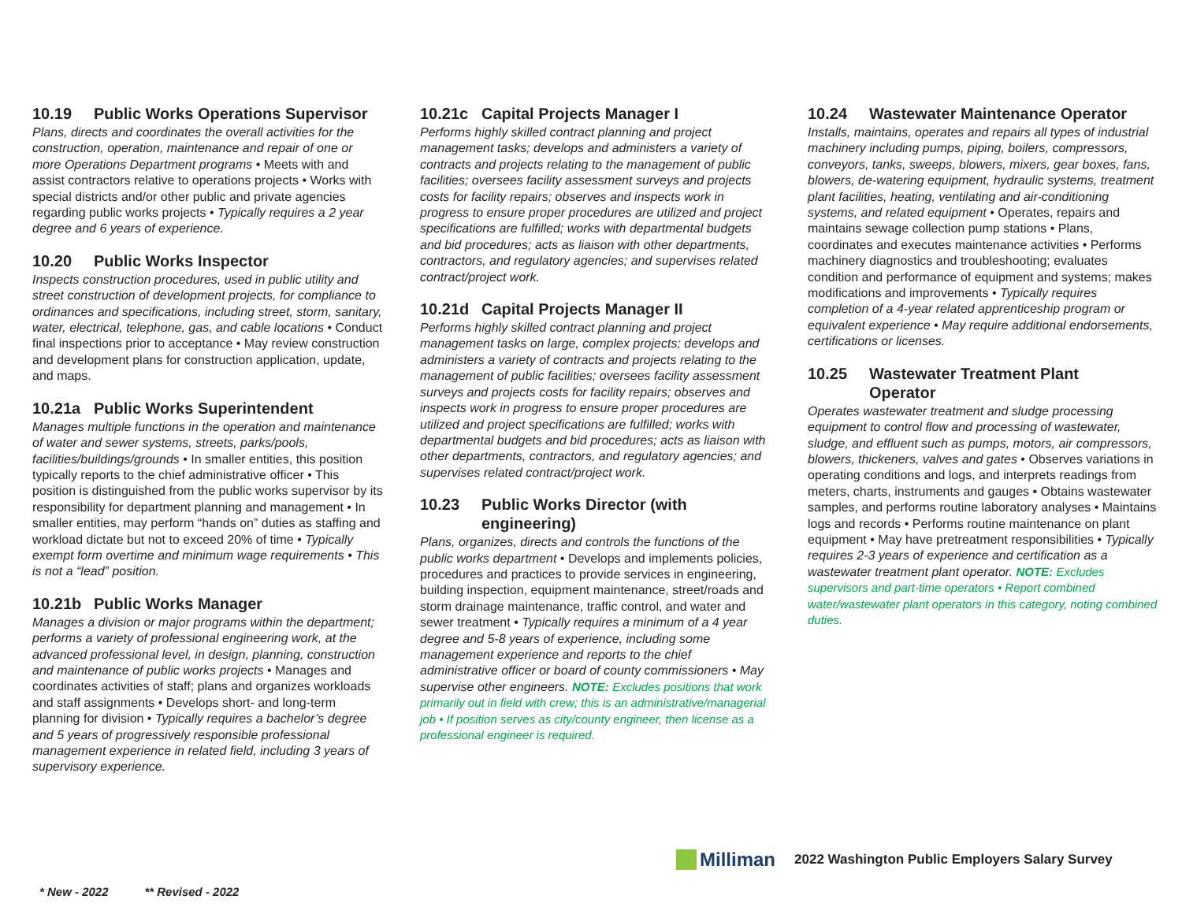10.19 Public Works Operations Supervisor
Plans, directs and coordinates the overall activities for the construction, operation, maintenance and repair of one or more Operations Department programs • Meets with and assist contractors relative to operations projects • Works with special districts and/or other public and private agencies regarding public works projects • Typically requires a 2 year degree and 6 years of experience.
10.20 Public Works Inspector
Inspects construction procedures, used in public utility and street construction of development projects, for compliance to ordinances and specifications, including street, storm, sanitary, water, electrical, telephone, gas, and cable locations • Conduct final inspections prior to acceptance • May review construction and development plans for construction application, update, and maps.
10.21a Public Works Superintendent
Manages multiple functions in the operation and maintenance of water and sewer systems, streets, parks/pools, facilities/buildings/grounds • In smaller entities, this position typically reports to the chief administrative officer • This position is distinguished from the public works supervisor by its responsibility for department planning and management • In smaller entities, may perform “hands on” duties as staffing and workload dictate but not to exceed 20% of time • Typically exempt form overtime and minimum wage requirements • This is not a “lead” position.
10.21b Public Works Manager
Manages a division or major programs within the department; performs a variety of professional engineering work, at the advanced professional level, in design, planning, construction and maintenance of public works projects • Manages and coordinates activities of staff; plans and organizes workloads and staff assignments • Develops short- and long-term planning for division • Typically requires a bachelor’s degree and 5 years of progressively responsible professional management experience in related field, including 3 years of supervisory experience.
10.21c Capital Projects Manager I
Performs highly skilled contract planning and project management tasks; develops and administers a variety of contracts and projects relating to the management of public facilities; oversees facility assessment surveys and projects costs for facility repairs; observes and inspects work in progress to ensure proper procedures are utilized and project specifications are fulfilled; works with departmental budgets and bid procedures; acts as liaison with other departments, contractors, and regulatory agencies; and supervises related contract/project work.
10.21d Capital Projects Manager II
Performs highly skilled contract planning and project management tasks on large, complex projects; develops and administers a variety of contracts and projects relating to the management of public facilities; oversees facility assessment surveys and projects costs for facility repairs; observes and inspects work in progress to ensure proper procedures are utilized and project specifications are fulfilled; works with departmental budgets and bid procedures; acts as liaison with other departments, contractors, and regulatory agencies; and supervises related contract/project work.
10.23 Public Works Director (with
engineering)
Plans, organizes, directs and controls the functions of the public works department • Develops and implements policies, procedures and practices to provide services in engineering, building inspection, equipment maintenance, street/roads and storm drainage maintenance, traffic control, and water and sewer treatment • Typically requires a minimum of a 4 year degree and 5-8 years of experience, including some management experience and reports to the chief administrative officer or board of county commissioners • May supervise other engineers. NOTE: Excludes positions that work primarily out in field with crew; this is an administrative/managerial job • If position serves as city/county engineer, then license as a professional engineer is required.
10.24 Wastewater Maintenance Operator
Installs, maintains, operates and repairs all types of industrial machinery including pumps, piping, boilers, compressors, conveyors, tanks, sweeps, blowers, mixers, gear boxes, fans, blowers, de-watering equipment, hydraulic systems, treatment plant facilities, heating, ventilating and air-conditioning systems, and related equipment • Operates, repairs and maintains sewage collection pump stations • Plans, coordinates and executes maintenance activities • Performs machinery diagnostics and troubleshooting; evaluates condition and performance of equipment and systems; makes modifications and improvements • Typically requires completion of a 4-year related apprenticeship program or equivalent experience • May require additional endorsements, certifications or licenses.
10.25 Wastewater Treatment Plant
Operator
Operates wastewater treatment and sludge processing equipment to control flow and processing of wastewater, sludge, and effluent such as pumps, motors, air compressors, blowers, thickeners, valves and gates • Observes variations in operating conditions and logs, and interprets readings from meters, charts, instruments and gauges • Obtains wastewater samples, and performs routine laboratory analyses • Maintains logs and records • Performs routine maintenance on plant equipment • May have pretreatment responsibilities • Typically requires 2-3 years of experience and certification as a wastewater treatment plant operator. NOTE: Excludes supervisors and part-time operators • Report combined water/wastewater plant operators in this category, noting combined duties.
Milliman
2022 Washington Public Employers Salary Survey
* New - 2022 ** Revised - 2022